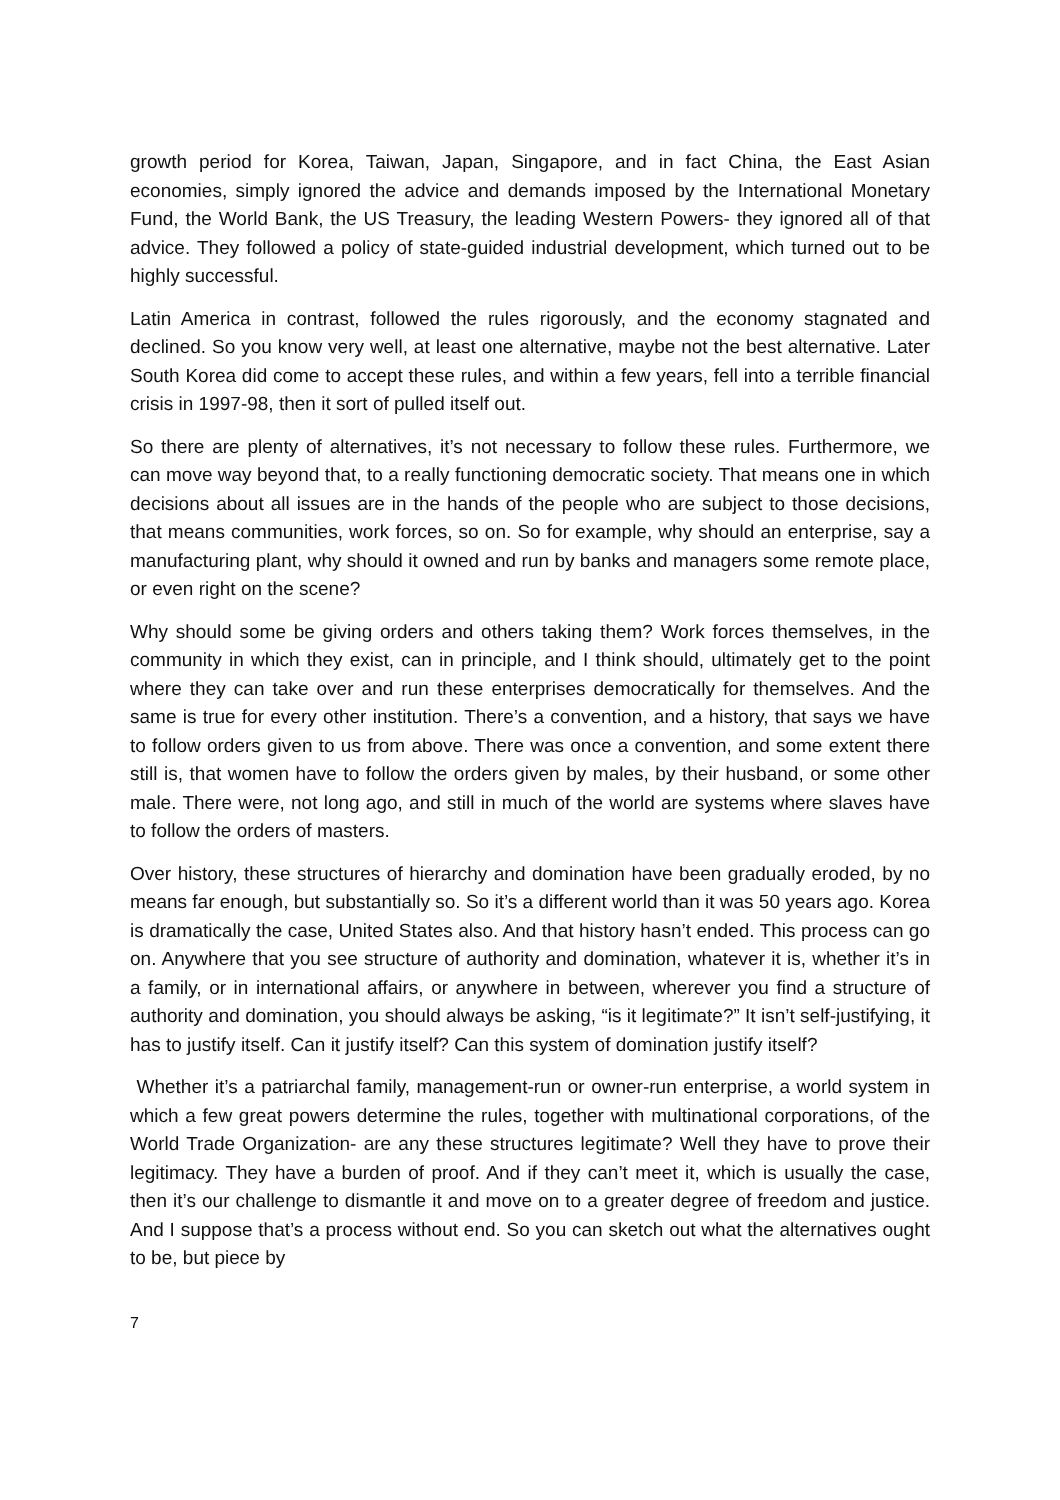growth period for Korea, Taiwan, Japan, Singapore, and in fact China, the East Asian economies, simply ignored the advice and demands imposed by the International Monetary Fund, the World Bank, the US Treasury, the leading Western Powers- they ignored all of that advice. They followed a policy of state-guided industrial development, which turned out to be highly successful.
Latin America in contrast, followed the rules rigorously, and the economy stagnated and declined. So you know very well, at least one alternative, maybe not the best alternative. Later South Korea did come to accept these rules, and within a few years, fell into a terrible financial crisis in 1997-98, then it sort of pulled itself out.
So there are plenty of alternatives, it’s not necessary to follow these rules. Furthermore, we can move way beyond that, to a really functioning democratic society. That means one in which decisions about all issues are in the hands of the people who are subject to those decisions, that means communities, work forces, so on. So for example, why should an enterprise, say a manufacturing plant, why should it owned and run by banks and managers some remote place, or even right on the scene?
Why should some be giving orders and others taking them? Work forces themselves, in the community in which they exist, can in principle, and I think should, ultimately get to the point where they can take over and run these enterprises democratically for themselves. And the same is true for every other institution. There’s a convention, and a history, that says we have to follow orders given to us from above. There was once a convention, and some extent there still is, that women have to follow the orders given by males, by their husband, or some other male. There were, not long ago, and still in much of the world are systems where slaves have to follow the orders of masters.
Over history, these structures of hierarchy and domination have been gradually eroded, by no means far enough, but substantially so. So it’s a different world than it was 50 years ago. Korea is dramatically the case, United States also. And that history hasn’t ended. This process can go on. Anywhere that you see structure of authority and domination, whatever it is, whether it’s in a family, or in international affairs, or anywhere in between, wherever you find a structure of authority and domination, you should always be asking, “is it legitimate?” It isn’t self-justifying, it has to justify itself. Can it justify itself? Can this system of domination justify itself?
Whether it’s a patriarchal family, management-run or owner-run enterprise, a world system in which a few great powers determine the rules, together with multinational corporations, of the World Trade Organization- are any these structures legitimate? Well they have to prove their legitimacy. They have a burden of proof. And if they can’t meet it, which is usually the case, then it’s our challenge to dismantle it and move on to a greater degree of freedom and justice. And I suppose that’s a process without end. So you can sketch out what the alternatives ought to be, but piece by
7